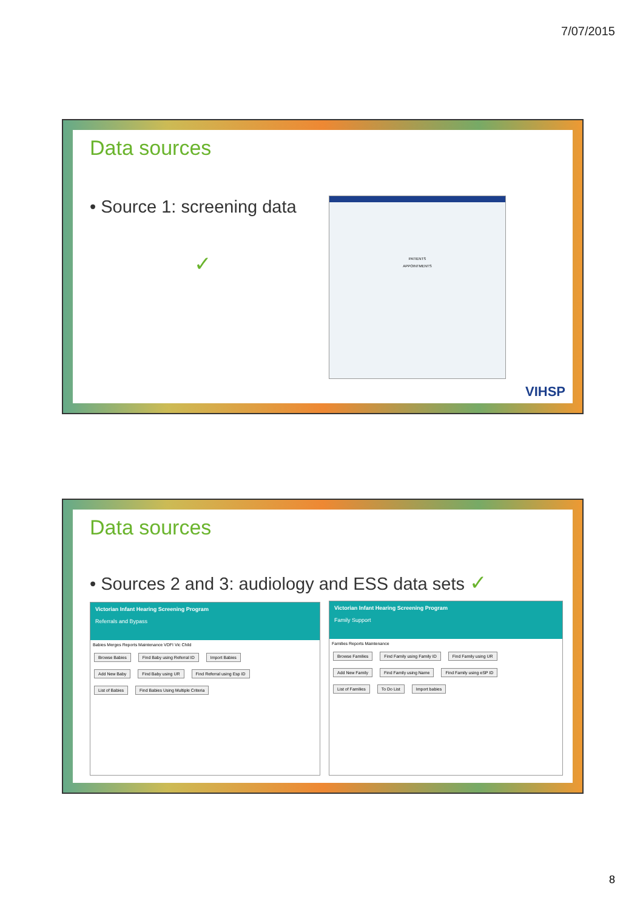7/07/2015
Data sources
• Source 1: screening data
✓
PATIENTS
APPOINTMENTS
VIHSP
Data sources
• Sources 2 and 3: audiology and ESS data sets ✓
Victorian Infant Hearing Screening Program
Referrals and Bypass
Babies Merges Reports Maintenance VDFI Vic Child
Browse Babies Find Baby using Referral ID Import Babies
Add New Baby Find Baby using UR Find Referral using Esp ID
List of Babies Find Babies Using Multiple Criteria
Victorian Infant Hearing Screening Program
Family Support
Families Reports Maintenance
Browse Families Find Family using Family ID Find Family using UR
Add New Family Find Family using Name Find Family using eSP ID
List of Families To Do List Import babies
8